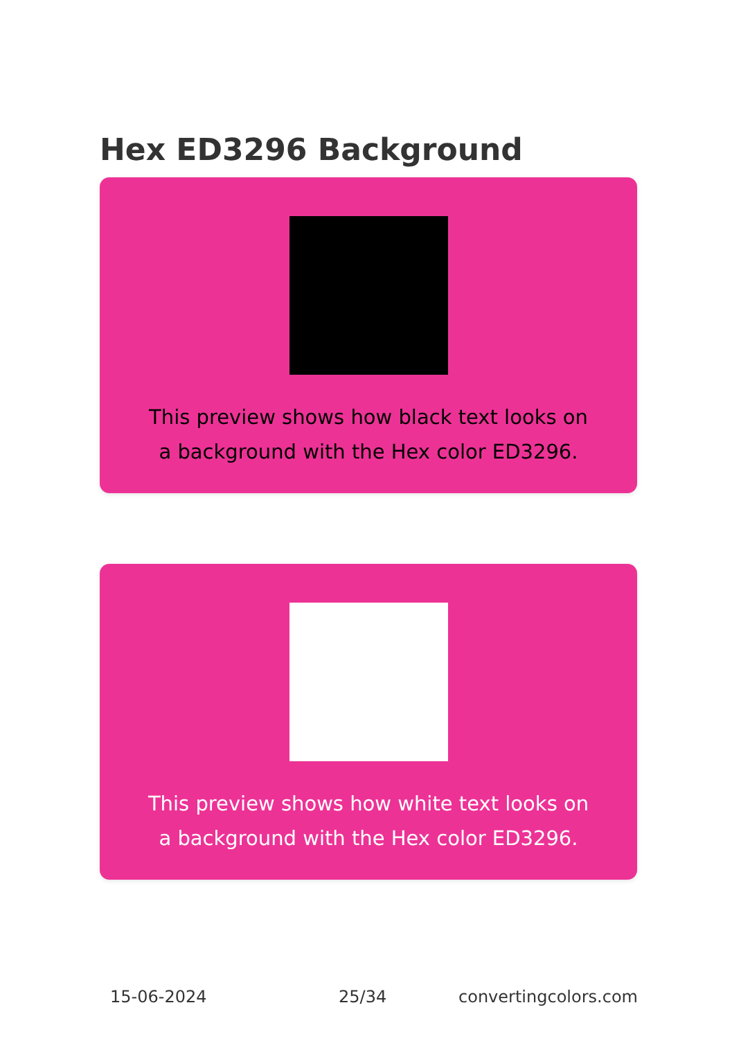Hex ED3296 Background
This preview shows how black text looks on a background with the Hex color ED3296.
This preview shows how white text looks on a background with the Hex color ED3296.
15-06-2024 25/34 convertingcolors.com